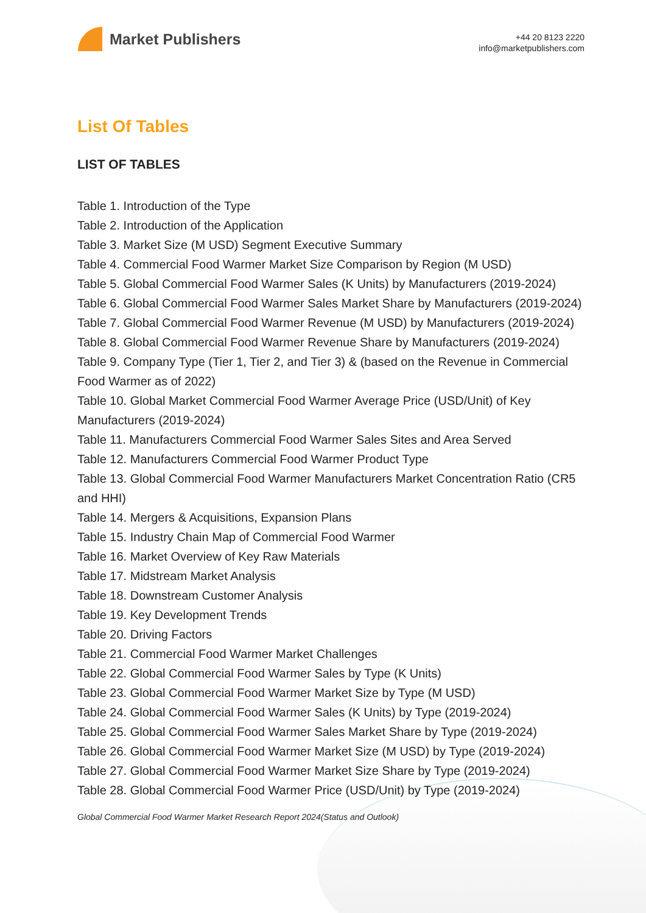Market Publishers
+44 20 8123 2220
info@marketpublishers.com
List Of Tables
LIST OF TABLES
Table 1. Introduction of the Type
Table 2. Introduction of the Application
Table 3. Market Size (M USD) Segment Executive Summary
Table 4. Commercial Food Warmer Market Size Comparison by Region (M USD)
Table 5. Global Commercial Food Warmer Sales (K Units) by Manufacturers (2019-2024)
Table 6. Global Commercial Food Warmer Sales Market Share by Manufacturers (2019-2024)
Table 7. Global Commercial Food Warmer Revenue (M USD) by Manufacturers (2019-2024)
Table 8. Global Commercial Food Warmer Revenue Share by Manufacturers (2019-2024)
Table 9. Company Type (Tier 1, Tier 2, and Tier 3) & (based on the Revenue in Commercial Food Warmer as of 2022)
Table 10. Global Market Commercial Food Warmer Average Price (USD/Unit) of Key Manufacturers (2019-2024)
Table 11. Manufacturers Commercial Food Warmer Sales Sites and Area Served
Table 12. Manufacturers Commercial Food Warmer Product Type
Table 13. Global Commercial Food Warmer Manufacturers Market Concentration Ratio (CR5 and HHI)
Table 14. Mergers & Acquisitions, Expansion Plans
Table 15. Industry Chain Map of Commercial Food Warmer
Table 16. Market Overview of Key Raw Materials
Table 17. Midstream Market Analysis
Table 18. Downstream Customer Analysis
Table 19. Key Development Trends
Table 20. Driving Factors
Table 21. Commercial Food Warmer Market Challenges
Table 22. Global Commercial Food Warmer Sales by Type (K Units)
Table 23. Global Commercial Food Warmer Market Size by Type (M USD)
Table 24. Global Commercial Food Warmer Sales (K Units) by Type (2019-2024)
Table 25. Global Commercial Food Warmer Sales Market Share by Type (2019-2024)
Table 26. Global Commercial Food Warmer Market Size (M USD) by Type (2019-2024)
Table 27. Global Commercial Food Warmer Market Size Share by Type (2019-2024)
Table 28. Global Commercial Food Warmer Price (USD/Unit) by Type (2019-2024)
Global Commercial Food Warmer Market Research Report 2024(Status and Outlook)